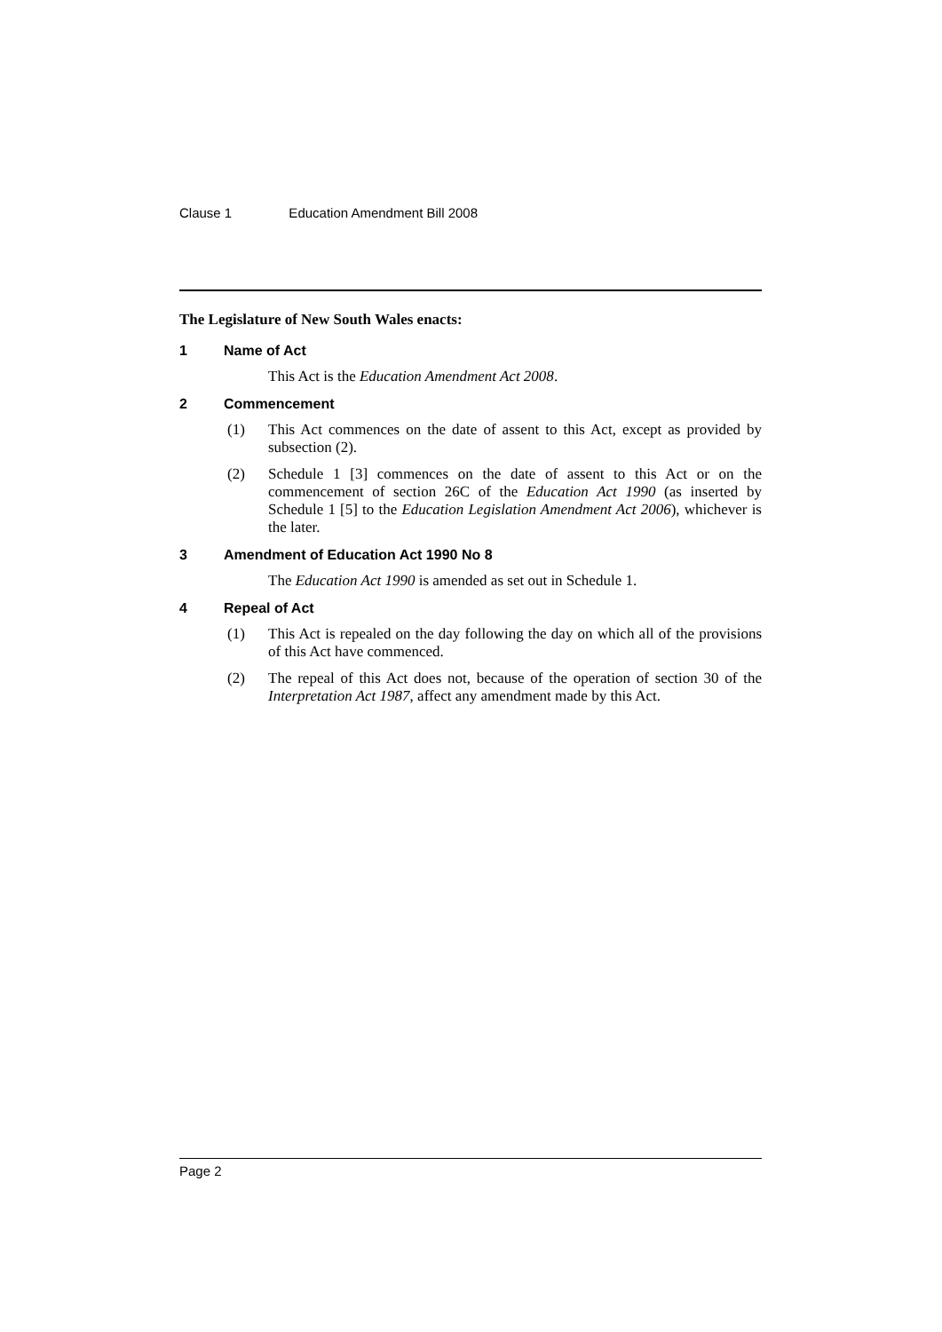Clause 1 Education Amendment Bill 2008
The Legislature of New South Wales enacts:
1 Name of Act
This Act is the Education Amendment Act 2008.
2 Commencement
(1) This Act commences on the date of assent to this Act, except as provided by subsection (2).
(2) Schedule 1 [3] commences on the date of assent to this Act or on the commencement of section 26C of the Education Act 1990 (as inserted by Schedule 1 [5] to the Education Legislation Amendment Act 2006), whichever is the later.
3 Amendment of Education Act 1990 No 8
The Education Act 1990 is amended as set out in Schedule 1.
4 Repeal of Act
(1) This Act is repealed on the day following the day on which all of the provisions of this Act have commenced.
(2) The repeal of this Act does not, because of the operation of section 30 of the Interpretation Act 1987, affect any amendment made by this Act.
Page 2